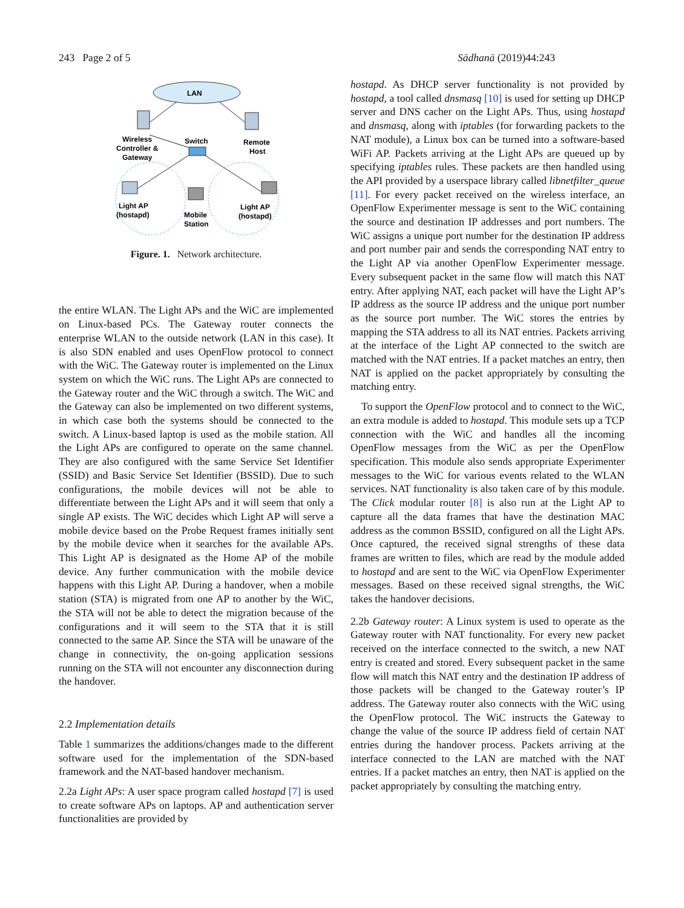243 Page 2 of 5 Sādhanā (2019)44:243
LAN
Wireless
Controller &
Gateway
Switch
Remote
Host
Light AP
(hostapd)
Mobile
Station
Light AP
(hostapd)
Figure. 1. Network architecture.
the entire WLAN. The Light APs and the WiC are implemented on Linux-based PCs. The Gateway router connects the enterprise WLAN to the outside network (LAN in this case). It is also SDN enabled and uses OpenFlow protocol to connect with the WiC. The Gateway router is implemented on the Linux system on which the WiC runs. The Light APs are connected to the Gateway router and the WiC through a switch. The WiC and the Gateway can also be implemented on two different systems, in which case both the systems should be connected to the switch. A Linux-based laptop is used as the mobile station. All the Light APs are configured to operate on the same channel. They are also configured with the same Service Set Identifier (SSID) and Basic Service Set Identifier (BSSID). Due to such configurations, the mobile devices will not be able to differentiate between the Light APs and it will seem that only a single AP exists. The WiC decides which Light AP will serve a mobile device based on the Probe Request frames initially sent by the mobile device when it searches for the available APs. This Light AP is designated as the Home AP of the mobile device. Any further communication with the mobile device happens with this Light AP. During a handover, when a mobile station (STA) is migrated from one AP to another by the WiC, the STA will not be able to detect the migration because of the configurations and it will seem to the STA that it is still connected to the same AP. Since the STA will be unaware of the change in connectivity, the on-going application sessions running on the STA will not encounter any disconnection during the handover.
2.2 Implementation details
Table 1 summarizes the additions/changes made to the different software used for the implementation of the SDN-based framework and the NAT-based handover mechanism.
2.2a Light APs: A user space program called hostapd [7] is used to create software APs on laptops. AP and authentication server functionalities are provided by
hostapd. As DHCP server functionality is not provided by hostapd, a tool called dnsmasq [10] is used for setting up DHCP server and DNS cacher on the Light APs. Thus, using hostapd and dnsmasq, along with iptables (for forwarding packets to the NAT module), a Linux box can be turned into a software-based WiFi AP. Packets arriving at the Light APs are queued up by specifying iptables rules. These packets are then handled using the API provided by a userspace library called libnetfilter_queue [11]. For every packet received on the wireless interface, an OpenFlow Experimenter message is sent to the WiC containing the source and destination IP addresses and port numbers. The WiC assigns a unique port number for the destination IP address and port number pair and sends the corresponding NAT entry to the Light AP via another OpenFlow Experimenter message. Every subsequent packet in the same flow will match this NAT entry. After applying NAT, each packet will have the Light AP’s IP address as the source IP address and the unique port number as the source port number. The WiC stores the entries by mapping the STA address to all its NAT entries. Packets arriving at the interface of the Light AP connected to the switch are matched with the NAT entries. If a packet matches an entry, then NAT is applied on the packet appropriately by consulting the matching entry.
To support the OpenFlow protocol and to connect to the WiC, an extra module is added to hostapd. This module sets up a TCP connection with the WiC and handles all the incoming OpenFlow messages from the WiC as per the OpenFlow specification. This module also sends appropriate Experimenter messages to the WiC for various events related to the WLAN services. NAT functionality is also taken care of by this module. The Click modular router [8] is also run at the Light AP to capture all the data frames that have the destination MAC address as the common BSSID, configured on all the Light APs. Once captured, the received signal strengths of these data frames are written to files, which are read by the module added to hostapd and are sent to the WiC via OpenFlow Experimenter messages. Based on these received signal strengths, the WiC takes the handover decisions.
2.2b Gateway router: A Linux system is used to operate as the Gateway router with NAT functionality. For every new packet received on the interface connected to the switch, a new NAT entry is created and stored. Every subsequent packet in the same flow will match this NAT entry and the destination IP address of those packets will be changed to the Gateway router’s IP address. The Gateway router also connects with the WiC using the OpenFlow protocol. The WiC instructs the Gateway to change the value of the source IP address field of certain NAT entries during the handover process. Packets arriving at the interface connected to the LAN are matched with the NAT entries. If a packet matches an entry, then NAT is applied on the packet appropriately by consulting the matching entry.